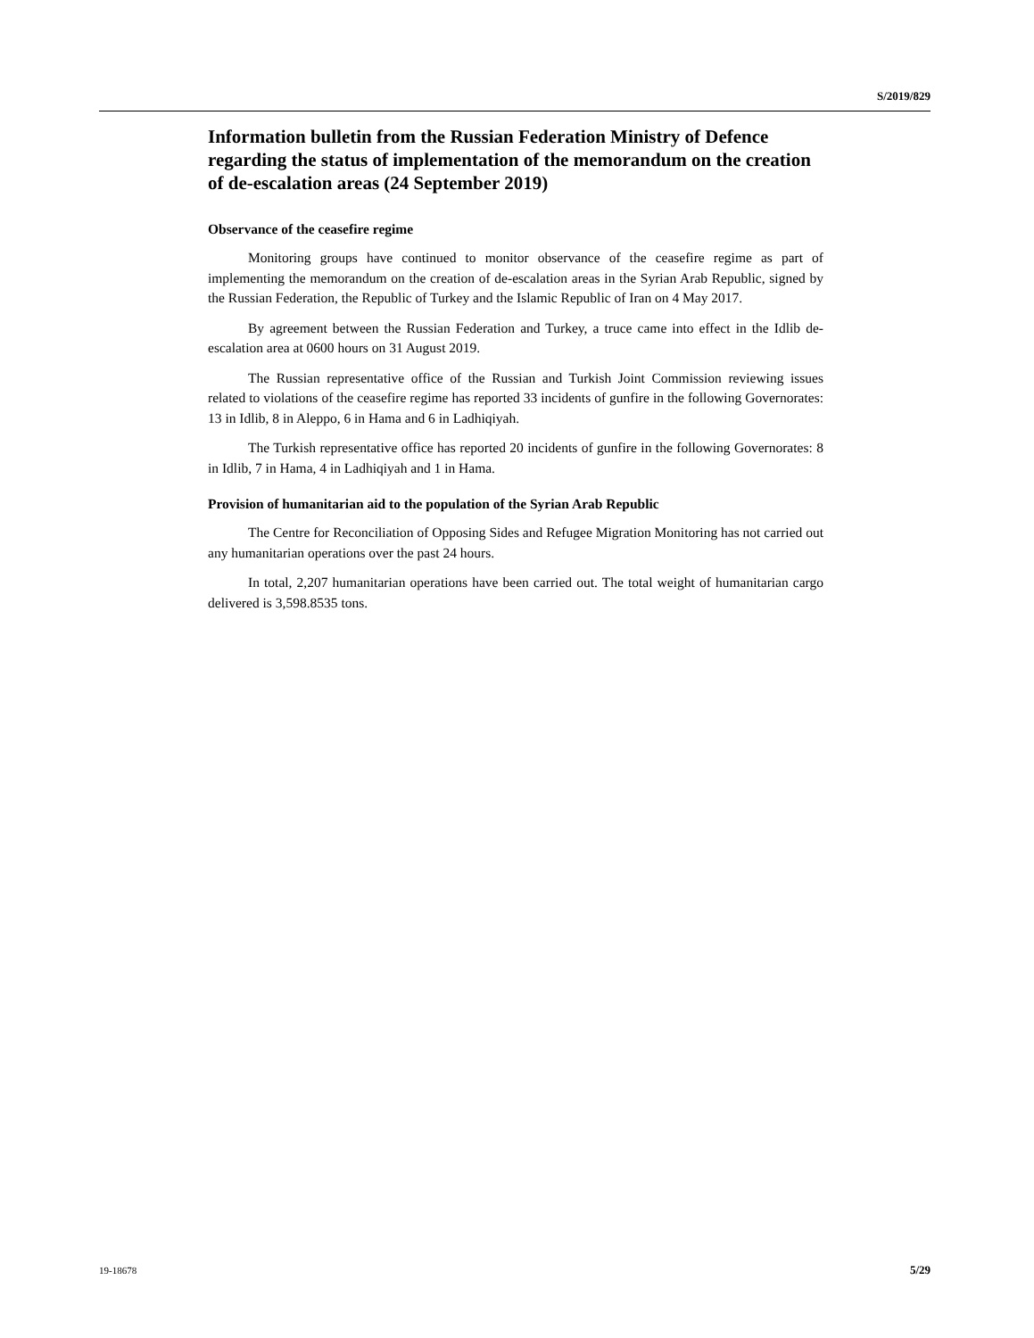S/2019/829
Information bulletin from the Russian Federation Ministry of Defence regarding the status of implementation of the memorandum on the creation of de-escalation areas (24 September 2019)
Observance of the ceasefire regime
Monitoring groups have continued to monitor observance of the ceasefire regime as part of implementing the memorandum on the creation of de-escalation areas in the Syrian Arab Republic, signed by the Russian Federation, the Republic of Turkey and the Islamic Republic of Iran on 4 May 2017.
By agreement between the Russian Federation and Turkey, a truce came into effect in the Idlib de-escalation area at 0600 hours on 31 August 2019.
The Russian representative office of the Russian and Turkish Joint Commission reviewing issues related to violations of the ceasefire regime has reported 33 incidents of gunfire in the following Governorates: 13 in Idlib, 8 in Aleppo, 6 in Hama and 6 in Ladhiqiyah.
The Turkish representative office has reported 20 incidents of gunfire in the following Governorates: 8 in Idlib, 7 in Hama, 4 in Ladhiqiyah and 1 in Hama.
Provision of humanitarian aid to the population of the Syrian Arab Republic
The Centre for Reconciliation of Opposing Sides and Refugee Migration Monitoring has not carried out any humanitarian operations over the past 24 hours.
In total, 2,207 humanitarian operations have been carried out. The total weight of humanitarian cargo delivered is 3,598.8535 tons.
19-18678 5/29